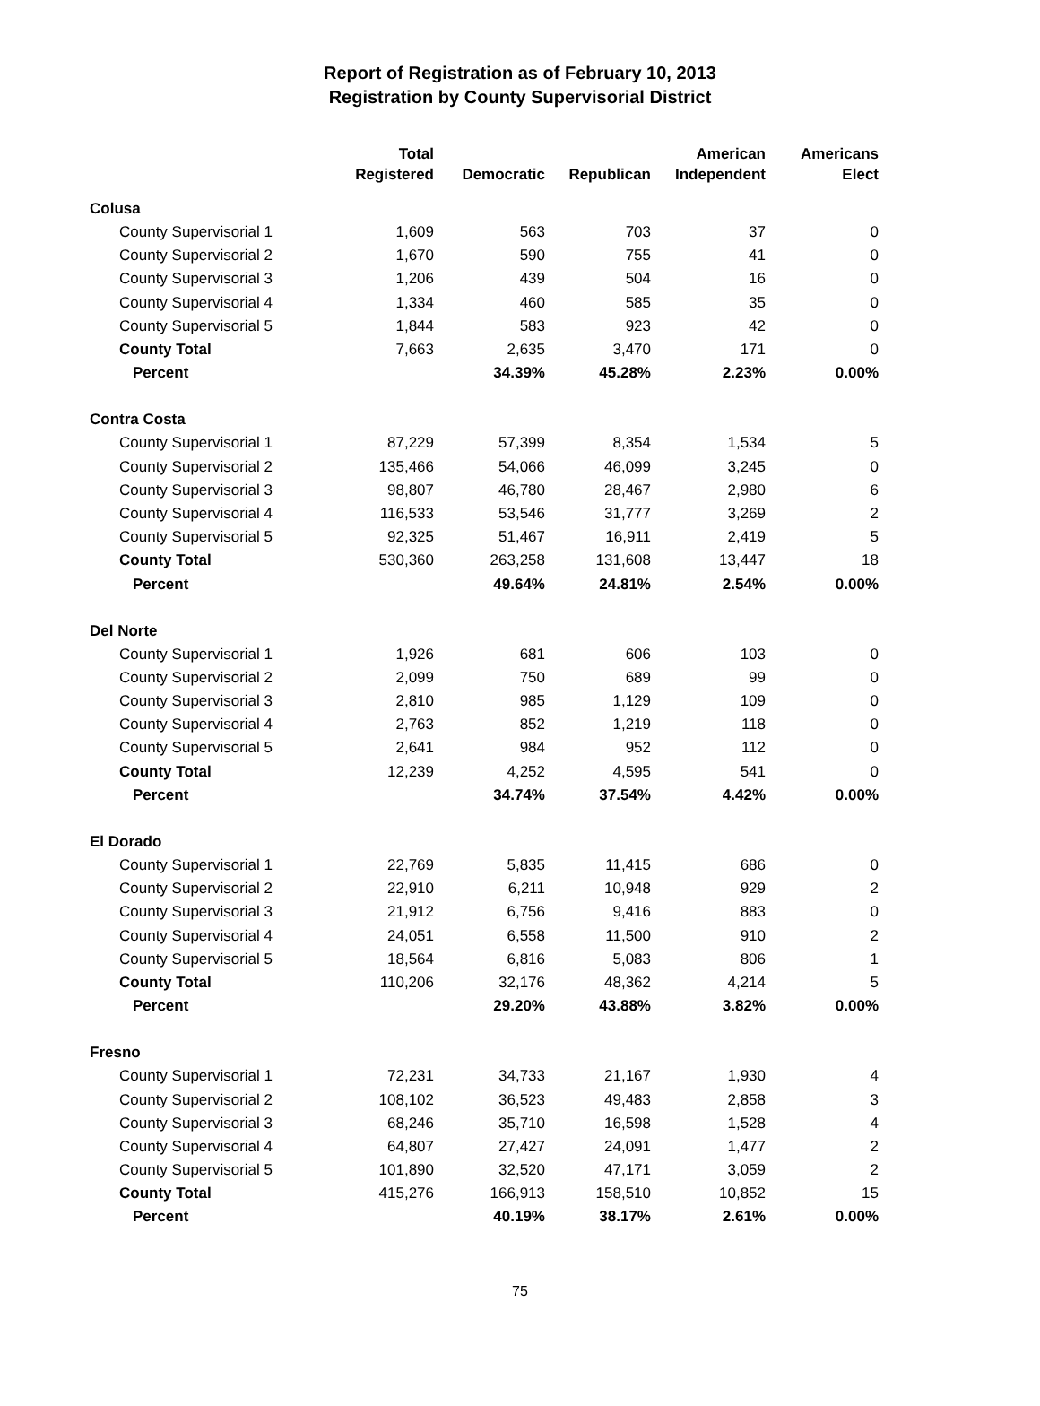Report of Registration as of February 10, 2013
Registration by County Supervisorial District
| | Total Registered | Democratic | Republican | American Independent | Americans Elect |
| --- | --- | --- | --- | --- | --- |
| Colusa | | | | | |
| County Supervisorial 1 | 1,609 | 563 | 703 | 37 | 0 |
| County Supervisorial 2 | 1,670 | 590 | 755 | 41 | 0 |
| County Supervisorial 3 | 1,206 | 439 | 504 | 16 | 0 |
| County Supervisorial 4 | 1,334 | 460 | 585 | 35 | 0 |
| County Supervisorial 5 | 1,844 | 583 | 923 | 42 | 0 |
| County Total | 7,663 | 2,635 | 3,470 | 171 | 0 |
| Percent | | 34.39% | 45.28% | 2.23% | 0.00% |
| Contra Costa | | | | | |
| County Supervisorial 1 | 87,229 | 57,399 | 8,354 | 1,534 | 5 |
| County Supervisorial 2 | 135,466 | 54,066 | 46,099 | 3,245 | 0 |
| County Supervisorial 3 | 98,807 | 46,780 | 28,467 | 2,980 | 6 |
| County Supervisorial 4 | 116,533 | 53,546 | 31,777 | 3,269 | 2 |
| County Supervisorial 5 | 92,325 | 51,467 | 16,911 | 2,419 | 5 |
| County Total | 530,360 | 263,258 | 131,608 | 13,447 | 18 |
| Percent | | 49.64% | 24.81% | 2.54% | 0.00% |
| Del Norte | | | | | |
| County Supervisorial 1 | 1,926 | 681 | 606 | 103 | 0 |
| County Supervisorial 2 | 2,099 | 750 | 689 | 99 | 0 |
| County Supervisorial 3 | 2,810 | 985 | 1,129 | 109 | 0 |
| County Supervisorial 4 | 2,763 | 852 | 1,219 | 118 | 0 |
| County Supervisorial 5 | 2,641 | 984 | 952 | 112 | 0 |
| County Total | 12,239 | 4,252 | 4,595 | 541 | 0 |
| Percent | | 34.74% | 37.54% | 4.42% | 0.00% |
| El Dorado | | | | | |
| County Supervisorial 1 | 22,769 | 5,835 | 11,415 | 686 | 0 |
| County Supervisorial 2 | 22,910 | 6,211 | 10,948 | 929 | 2 |
| County Supervisorial 3 | 21,912 | 6,756 | 9,416 | 883 | 0 |
| County Supervisorial 4 | 24,051 | 6,558 | 11,500 | 910 | 2 |
| County Supervisorial 5 | 18,564 | 6,816 | 5,083 | 806 | 1 |
| County Total | 110,206 | 32,176 | 48,362 | 4,214 | 5 |
| Percent | | 29.20% | 43.88% | 3.82% | 0.00% |
| Fresno | | | | | |
| County Supervisorial 1 | 72,231 | 34,733 | 21,167 | 1,930 | 4 |
| County Supervisorial 2 | 108,102 | 36,523 | 49,483 | 2,858 | 3 |
| County Supervisorial 3 | 68,246 | 35,710 | 16,598 | 1,528 | 4 |
| County Supervisorial 4 | 64,807 | 27,427 | 24,091 | 1,477 | 2 |
| County Supervisorial 5 | 101,890 | 32,520 | 47,171 | 3,059 | 2 |
| County Total | 415,276 | 166,913 | 158,510 | 10,852 | 15 |
| Percent | | 40.19% | 38.17% | 2.61% | 0.00% |
75